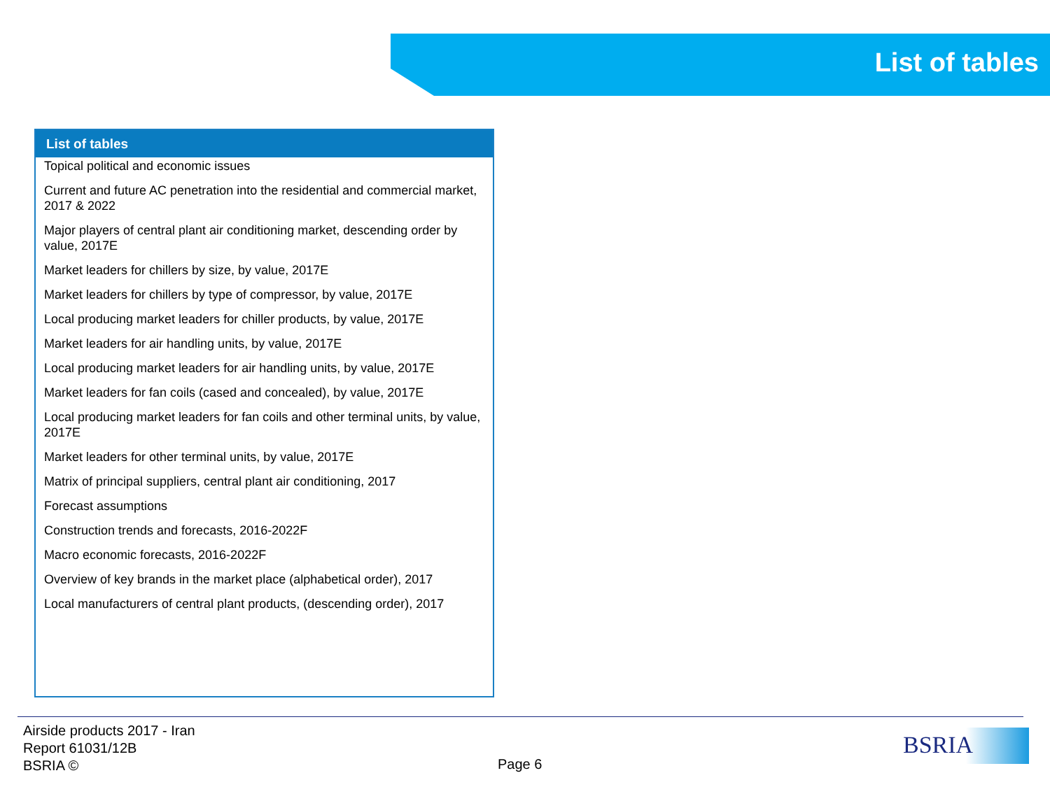List of tables
List of tables
Topical political and economic issues
Current and future AC penetration into the residential and commercial market, 2017 & 2022
Major players of central plant air conditioning market, descending order by value, 2017E
Market leaders for chillers by size, by value, 2017E
Market leaders for chillers by type of compressor, by value, 2017E
Local producing market leaders for chiller products, by value, 2017E
Market leaders for air handling units, by value, 2017E
Local producing market leaders for air handling units, by value, 2017E
Market leaders for fan coils (cased and concealed), by value, 2017E
Local producing market leaders for fan coils and other terminal units, by value, 2017E
Market leaders for other terminal units, by value, 2017E
Matrix of principal suppliers, central plant air conditioning, 2017
Forecast assumptions
Construction trends and forecasts, 2016-2022F
Macro economic forecasts, 2016-2022F
Overview of key brands in the market place (alphabetical order), 2017
Local manufacturers of central plant products, (descending order), 2017
Airside products 2017 - Iran
Report 61031/12B
BSRIA ©
Page 6
BSRIA